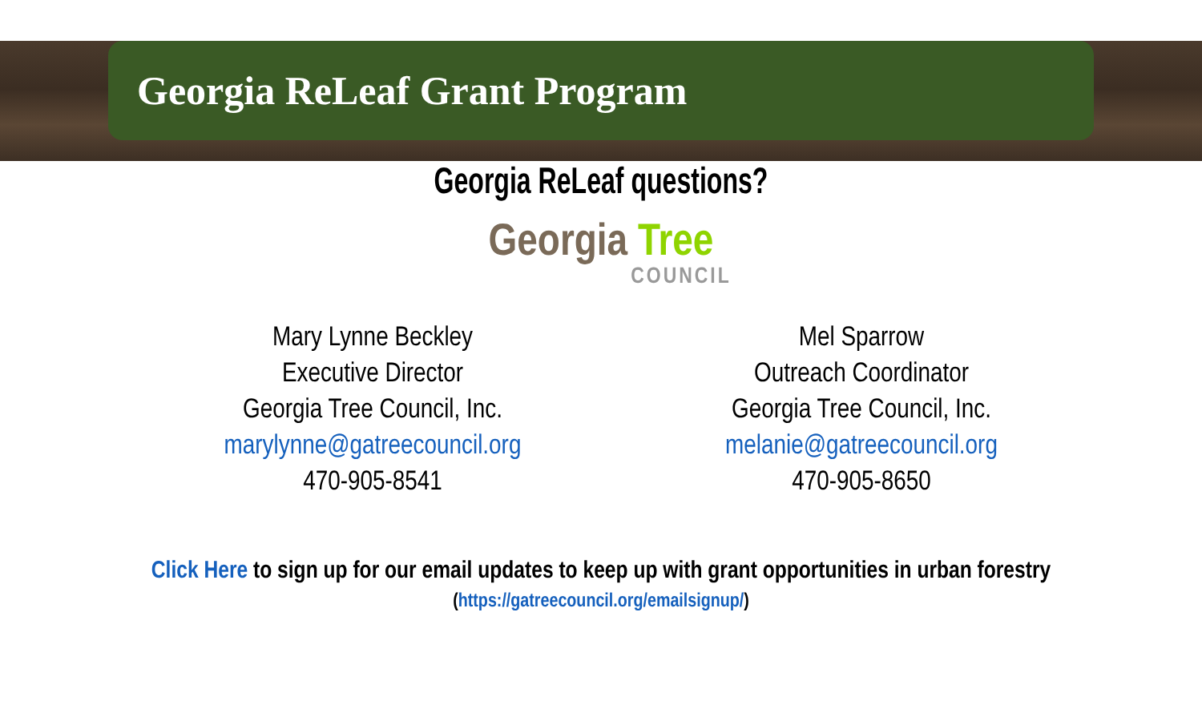Georgia ReLeaf Grant Program
Georgia ReLeaf questions?
Georgia Tree
COUNCIL
Mary Lynne Beckley
Executive Director
Georgia Tree Council, Inc.
marylynne@gatreecouncil.org
470-905-8541
Mel Sparrow
Outreach Coordinator
Georgia Tree Council, Inc.
melanie@gatreecouncil.org
470-905-8650
Click Here to sign up for our email updates to keep up with grant opportunities in urban forestry
(https://gatreecouncil.org/emailsignup/)